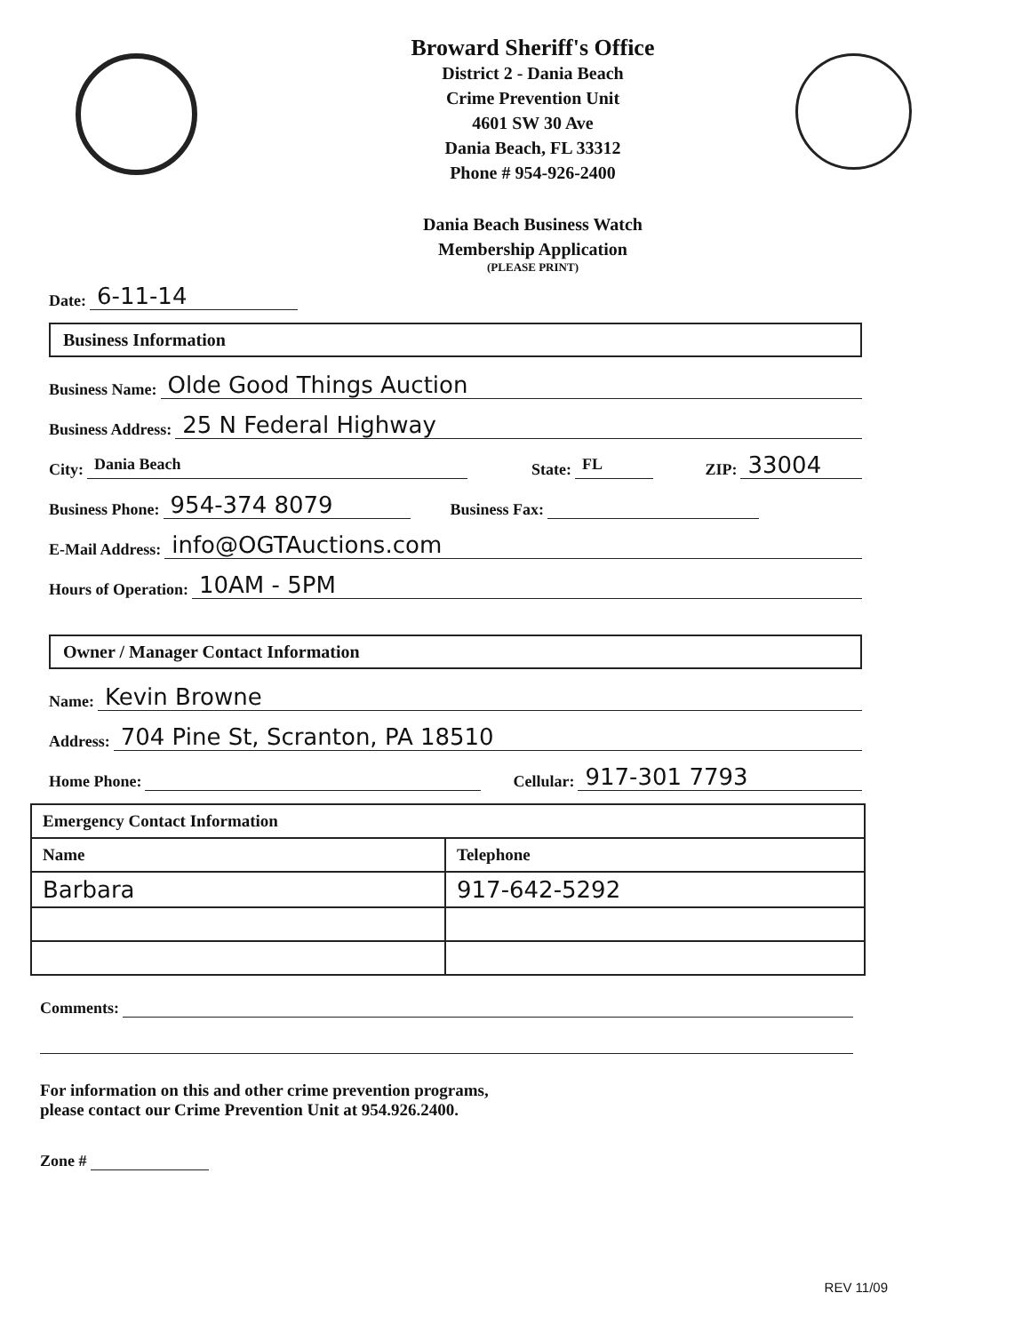Broward Sheriff's Office
District 2 - Dania Beach
Crime Prevention Unit
4601 SW 30 Ave
Dania Beach, FL 33312
Phone # 954-926-2400
Dania Beach Business Watch
Membership Application
(PLEASE PRINT)
Date: 6-11-14
Business Information
Business Name: Olde Good Things Auction
Business Address: 25 N Federal Highway
City: Dania Beach State: FL ZIP: 33004
Business Phone: 954-374 8079 Business Fax:
E-Mail Address: info@OGTAuctions.com
Hours of Operation: 10AM - 5PM
Owner / Manager Contact Information
Name: Kevin Browne
Address: 704 Pine St, Scranton, PA 18510
Home Phone: Cellular: 917-301 7793
| Emergency Contact Information | |
| --- | --- |
| Name | Telephone |
| Barbara | 917-642-5292 |
Comments:
For information on this and other crime prevention programs,
please contact our Crime Prevention Unit at 954.926.2400.
Zone #
REV 11/09